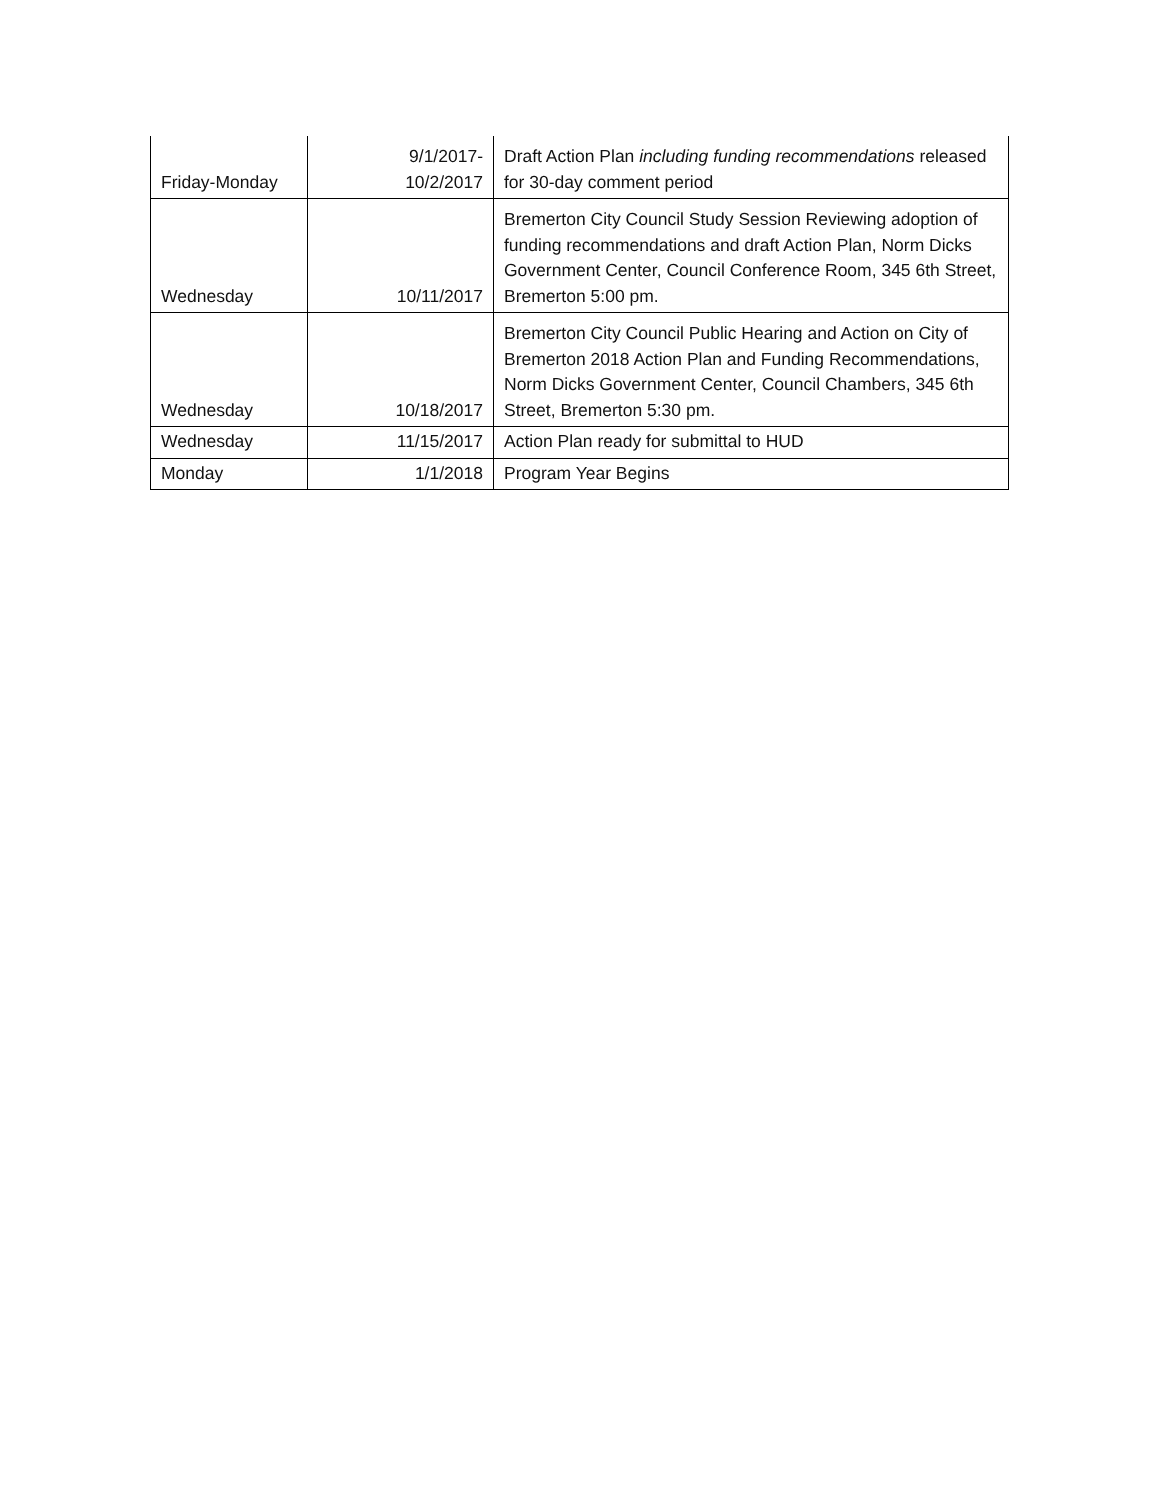| Friday-Monday | 9/1/2017- 10/2/2017 | Draft Action Plan including funding recommendations released for 30-day comment period |
| Wednesday | 10/11/2017 | Bremerton City Council Study Session Reviewing adoption of funding recommendations and draft Action Plan, Norm Dicks Government Center, Council Conference Room, 345 6th Street, Bremerton 5:00 pm. |
| Wednesday | 10/18/2017 | Bremerton City Council Public Hearing and Action on City of Bremerton 2018 Action Plan and Funding Recommendations, Norm Dicks Government Center, Council Chambers, 345 6th Street, Bremerton 5:30 pm. |
| Wednesday | 11/15/2017 | Action Plan ready for submittal to HUD |
| Monday | 1/1/2018 | Program Year Begins |